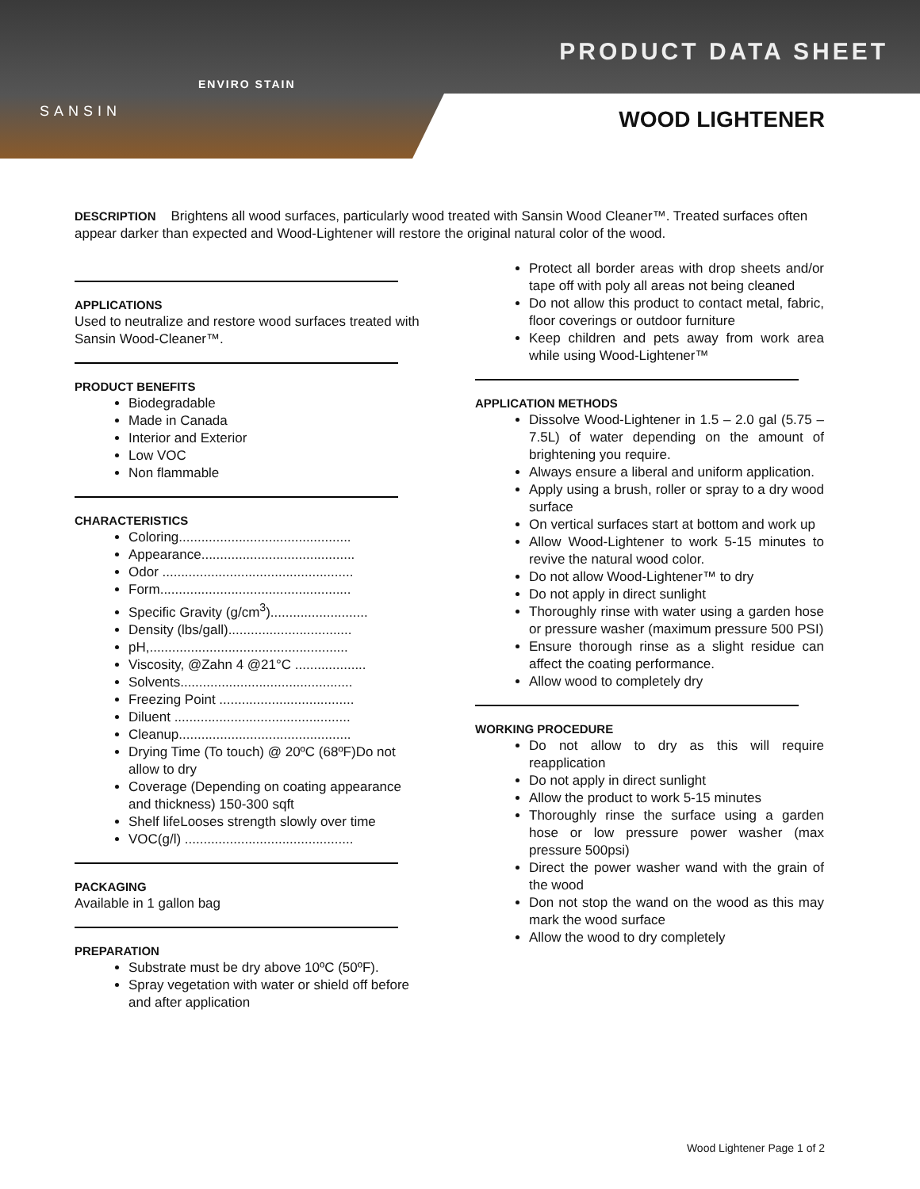SANSIN
ENVIRO STAIN
PRODUCT DATA SHEET
WOOD LIGHTENER
DESCRIPTION Brightens all wood surfaces, particularly wood treated with Sansin Wood Cleaner™. Treated surfaces often appear darker than expected and Wood-Lightener will restore the original natural color of the wood.
APPLICATIONS
Used to neutralize and restore wood surfaces treated with Sansin Wood-Cleaner™.
PRODUCT BENEFITS
Biodegradable
Made in Canada
Interior and Exterior
Low VOC
Non flammable
CHARACTERISTICS
Coloring..............................................
Appearance.........................................
Odor ...................................................
Form...................................................
Specific Gravity (g/cm<sup>3</sup>)..........................
Density (lbs/gall).................................
pH,.....................................................
Viscosity, @Zahn 4 @21°C ...................
Solvents..............................................
Freezing Point ....................................
Diluent ...............................................
Cleanup..............................................
Drying Time (To touch) @ 20ºC (68ºF)Do not allow to dry
Coverage (Depending on coating appearance and thickness) 150-300 sqft
Shelf lifeLooses strength slowly over time
VOC(g/l) .............................................
PACKAGING
Available in 1 gallon bag
PREPARATION
Substrate must be dry above 10ºC (50ºF).
Spray vegetation with water or shield off before and after application
Protect all border areas with drop sheets and/or tape off with poly all areas not being cleaned
Do not allow this product to contact metal, fabric, floor coverings or outdoor furniture
Keep children and pets away from work area while using Wood-Lightener™
APPLICATION METHODS
Dissolve Wood-Lightener in 1.5 – 2.0 gal (5.75 – 7.5L) of water depending on the amount of brightening you require.
Always ensure a liberal and uniform application.
Apply using a brush, roller or spray to a dry wood surface
On vertical surfaces start at bottom and work up
Allow Wood-Lightener to work 5-15 minutes to revive the natural wood color.
Do not allow Wood-Lightener™ to dry
Do not apply in direct sunlight
Thoroughly rinse with water using a garden hose or pressure washer (maximum pressure 500 PSI)
Ensure thorough rinse as a slight residue can affect the coating performance.
Allow wood to completely dry
WORKING PROCEDURE
Do not allow to dry as this will require reapplication
Do not apply in direct sunlight
Allow the product to work 5-15 minutes
Thoroughly rinse the surface using a garden hose or low pressure power washer (max pressure 500psi)
Direct the power washer wand with the grain of the wood
Don not stop the wand on the wood as this may mark the wood surface
Allow the wood to dry completely
Wood Lightener Page 1 of 2